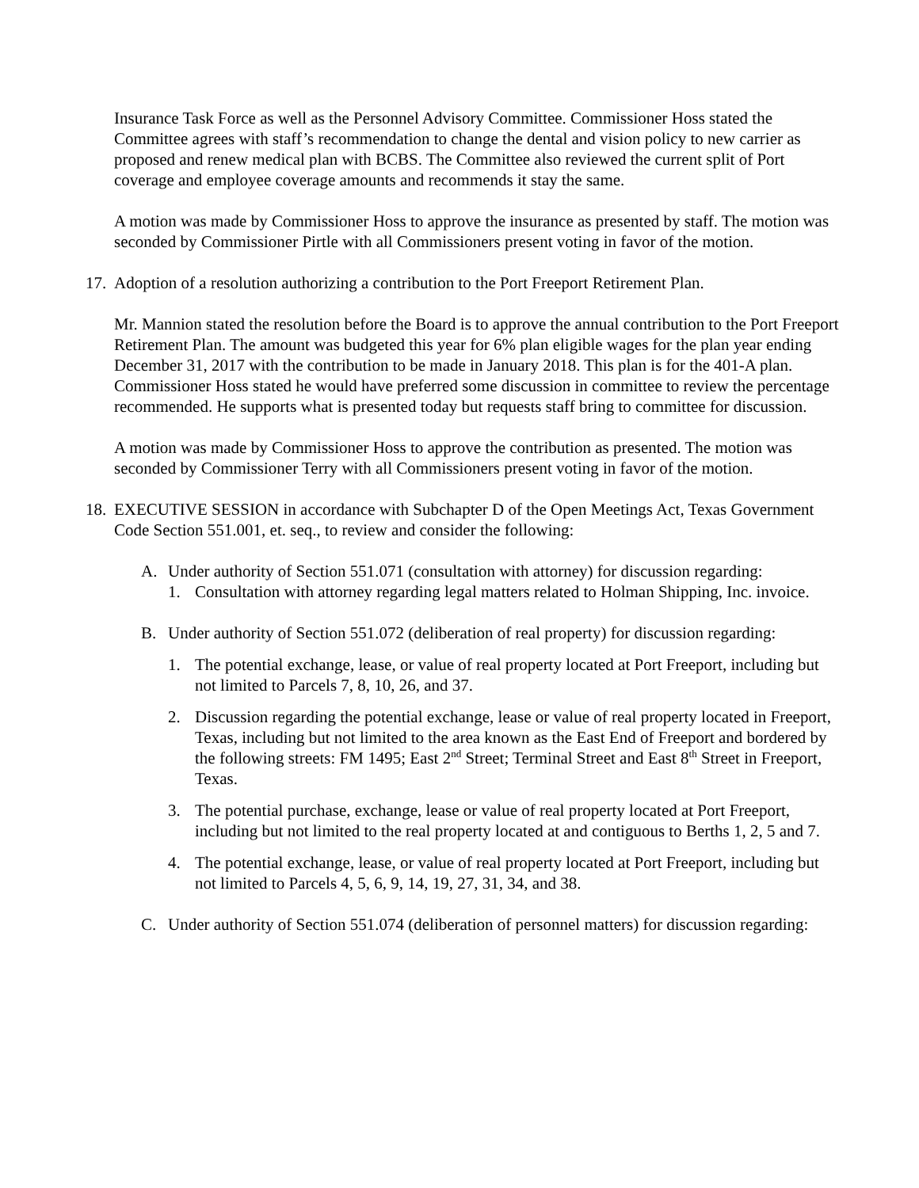Insurance Task Force as well as the Personnel Advisory Committee. Commissioner Hoss stated the Committee agrees with staff’s recommendation to change the dental and vision policy to new carrier as proposed and renew medical plan with BCBS. The Committee also reviewed the current split of Port coverage and employee coverage amounts and recommends it stay the same.
A motion was made by Commissioner Hoss to approve the insurance as presented by staff. The motion was seconded by Commissioner Pirtle with all Commissioners present voting in favor of the motion.
17. Adoption of a resolution authorizing a contribution to the Port Freeport Retirement Plan.
Mr. Mannion stated the resolution before the Board is to approve the annual contribution to the Port Freeport Retirement Plan. The amount was budgeted this year for 6% plan eligible wages for the plan year ending December 31, 2017 with the contribution to be made in January 2018. This plan is for the 401-A plan. Commissioner Hoss stated he would have preferred some discussion in committee to review the percentage recommended. He supports what is presented today but requests staff bring to committee for discussion.
A motion was made by Commissioner Hoss to approve the contribution as presented. The motion was seconded by Commissioner Terry with all Commissioners present voting in favor of the motion.
18. EXECUTIVE SESSION in accordance with Subchapter D of the Open Meetings Act, Texas Government Code Section 551.001, et. seq., to review and consider the following:
A. Under authority of Section 551.071 (consultation with attorney) for discussion regarding:
1. Consultation with attorney regarding legal matters related to Holman Shipping, Inc. invoice.
B. Under authority of Section 551.072 (deliberation of real property) for discussion regarding:
1. The potential exchange, lease, or value of real property located at Port Freeport, including but not limited to Parcels 7, 8, 10, 26, and 37.
2. Discussion regarding the potential exchange, lease or value of real property located in Freeport, Texas, including but not limited to the area known as the East End of Freeport and bordered by the following streets: FM 1495; East 2<sup>nd</sup> Street; Terminal Street and East 8<sup>th</sup> Street in Freeport, Texas.
3. The potential purchase, exchange, lease or value of real property located at Port Freeport, including but not limited to the real property located at and contiguous to Berths 1, 2, 5 and 7.
4. The potential exchange, lease, or value of real property located at Port Freeport, including but not limited to Parcels 4, 5, 6, 9, 14, 19, 27, 31, 34, and 38.
C. Under authority of Section 551.074 (deliberation of personnel matters) for discussion regarding: